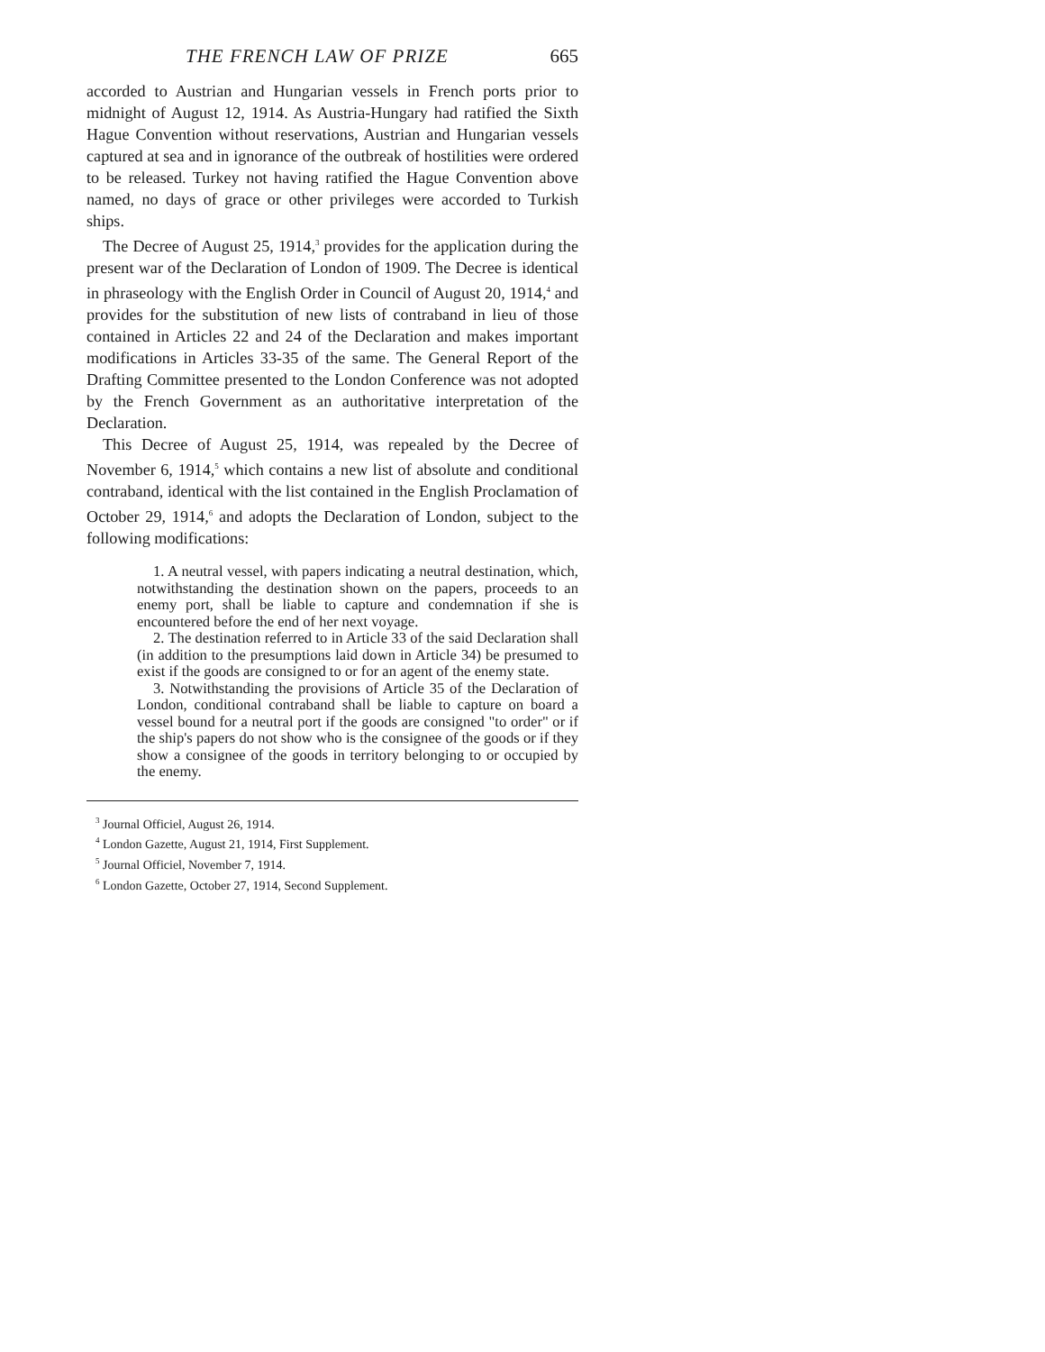THE FRENCH LAW OF PRIZE 665
accorded to Austrian and Hungarian vessels in French ports prior to midnight of August 12, 1914. As Austria-Hungary had ratified the Sixth Hague Convention without reservations, Austrian and Hungarian vessels captured at sea and in ignorance of the outbreak of hostilities were ordered to be released. Turkey not having ratified the Hague Convention above named, no days of grace or other privileges were accorded to Turkish ships.
The Decree of August 25, 1914,<sup>3</sup> provides for the application during the present war of the Declaration of London of 1909. The Decree is identical in phraseology with the English Order in Council of August 20, 1914,<sup>4</sup> and provides for the substitution of new lists of contraband in lieu of those contained in Articles 22 and 24 of the Declaration and makes important modifications in Articles 33-35 of the same. The General Report of the Drafting Committee presented to the London Conference was not adopted by the French Government as an authoritative interpretation of the Declaration.
This Decree of August 25, 1914, was repealed by the Decree of November 6, 1914,<sup>5</sup> which contains a new list of absolute and conditional contraband, identical with the list contained in the English Proclamation of October 29, 1914,<sup>6</sup> and adopts the Declaration of London, subject to the following modifications:
1. A neutral vessel, with papers indicating a neutral destination, which, notwithstanding the destination shown on the papers, proceeds to an enemy port, shall be liable to capture and condemnation if she is encountered before the end of her next voyage.
2. The destination referred to in Article 33 of the said Declaration shall (in addition to the presumptions laid down in Article 34) be presumed to exist if the goods are consigned to or for an agent of the enemy state.
3. Notwithstanding the provisions of Article 35 of the Declaration of London, conditional contraband shall be liable to capture on board a vessel bound for a neutral port if the goods are consigned "to order" or if the ship's papers do not show who is the consignee of the goods or if they show a consignee of the goods in territory belonging to or occupied by the enemy.
<sup>3</sup> Journal Officiel, August 26, 1914.
<sup>4</sup> London Gazette, August 21, 1914, First Supplement.
<sup>5</sup> Journal Officiel, November 7, 1914.
<sup>6</sup> London Gazette, October 27, 1914, Second Supplement.